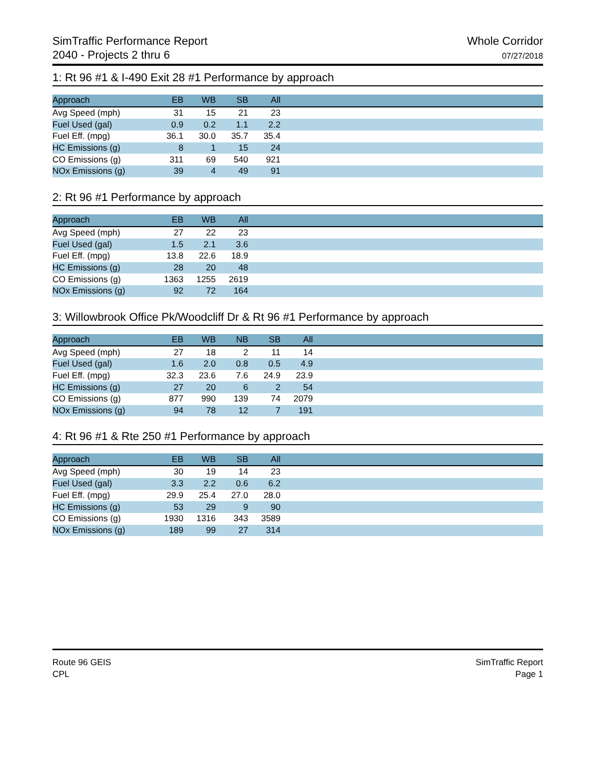SimTraffic Performance Report
2040 - Projects 2 thru 6
Whole Corridor
07/27/2018
1: Rt 96 #1 & I-490 Exit 28 #1 Performance by approach
| Approach | EB | WB | SB | All | |
| --- | --- | --- | --- | --- | --- |
| Avg Speed (mph) | 31 | 15 | 21 | 23 | |
| Fuel Used (gal) | 0.9 | 0.2 | 1.1 | 2.2 | |
| Fuel Eff. (mpg) | 36.1 | 30.0 | 35.7 | 35.4 | |
| HC Emissions (g) | 8 | 1 | 15 | 24 | |
| CO Emissions (g) | 311 | 69 | 540 | 921 | |
| NOx Emissions (g) | 39 | 4 | 49 | 91 | |
2: Rt 96 #1 Performance by approach
| Approach | EB | WB | All | |
| --- | --- | --- | --- | --- |
| Avg Speed (mph) | 27 | 22 | 23 | |
| Fuel Used (gal) | 1.5 | 2.1 | 3.6 | |
| Fuel Eff. (mpg) | 13.8 | 22.6 | 18.9 | |
| HC Emissions (g) | 28 | 20 | 48 | |
| CO Emissions (g) | 1363 | 1255 | 2619 | |
| NOx Emissions (g) | 92 | 72 | 164 | |
3: Willowbrook Office Pk/Woodcliff Dr & Rt 96 #1 Performance by approach
| Approach | EB | WB | NB | SB | All | |
| --- | --- | --- | --- | --- | --- | --- |
| Avg Speed (mph) | 27 | 18 | 2 | 11 | 14 | |
| Fuel Used (gal) | 1.6 | 2.0 | 0.8 | 0.5 | 4.9 | |
| Fuel Eff. (mpg) | 32.3 | 23.6 | 7.6 | 24.9 | 23.9 | |
| HC Emissions (g) | 27 | 20 | 6 | 2 | 54 | |
| CO Emissions (g) | 877 | 990 | 139 | 74 | 2079 | |
| NOx Emissions (g) | 94 | 78 | 12 | 7 | 191 | |
4: Rt 96 #1 & Rte 250 #1 Performance by approach
| Approach | EB | WB | SB | All | |
| --- | --- | --- | --- | --- | --- |
| Avg Speed (mph) | 30 | 19 | 14 | 23 | |
| Fuel Used (gal) | 3.3 | 2.2 | 0.6 | 6.2 | |
| Fuel Eff. (mpg) | 29.9 | 25.4 | 27.0 | 28.0 | |
| HC Emissions (g) | 53 | 29 | 9 | 90 | |
| CO Emissions (g) | 1930 | 1316 | 343 | 3589 | |
| NOx Emissions (g) | 189 | 99 | 27 | 314 | |
Route 96 GEIS
CPL
SimTraffic Report
Page 1